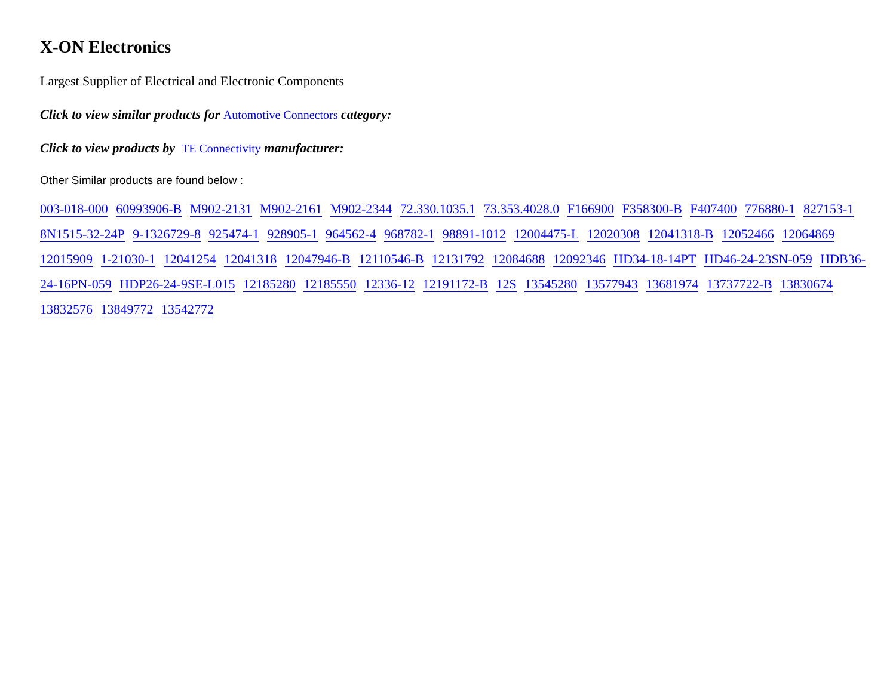X-ON Electronics
Largest Supplier of Electrical and Electronic Components
Click to view similar products for Automotive Connectors category:
Click to view products by TE Connectivity manufacturer:
Other Similar products are found below :
003-018-000 60993906-B M902-2131 M902-2161 M902-2344 72.330.1035.1 73.353.4028.0 F166900 F358300-B F407400 776880-1 827153-1 8N1515-32-24P 9-1326729-8 925474-1 928905-1 964562-4 968782-1 98891-1012 12004475-L 12020308 12041318-B 12052466 12064869 12015909 1-21030-1 12041254 12041318 12047946-B 12110546-B 12131792 12084688 12092346 HD34-18-14PT HD46-24-23SN-059 HDB36-24-16PN-059 HDP26-24-9SE-L015 12185280 12185550 12336-12 12191172-B 12S 13545280 13577943 13681974 13737722-B 13830674 13832576 13849772 13542772